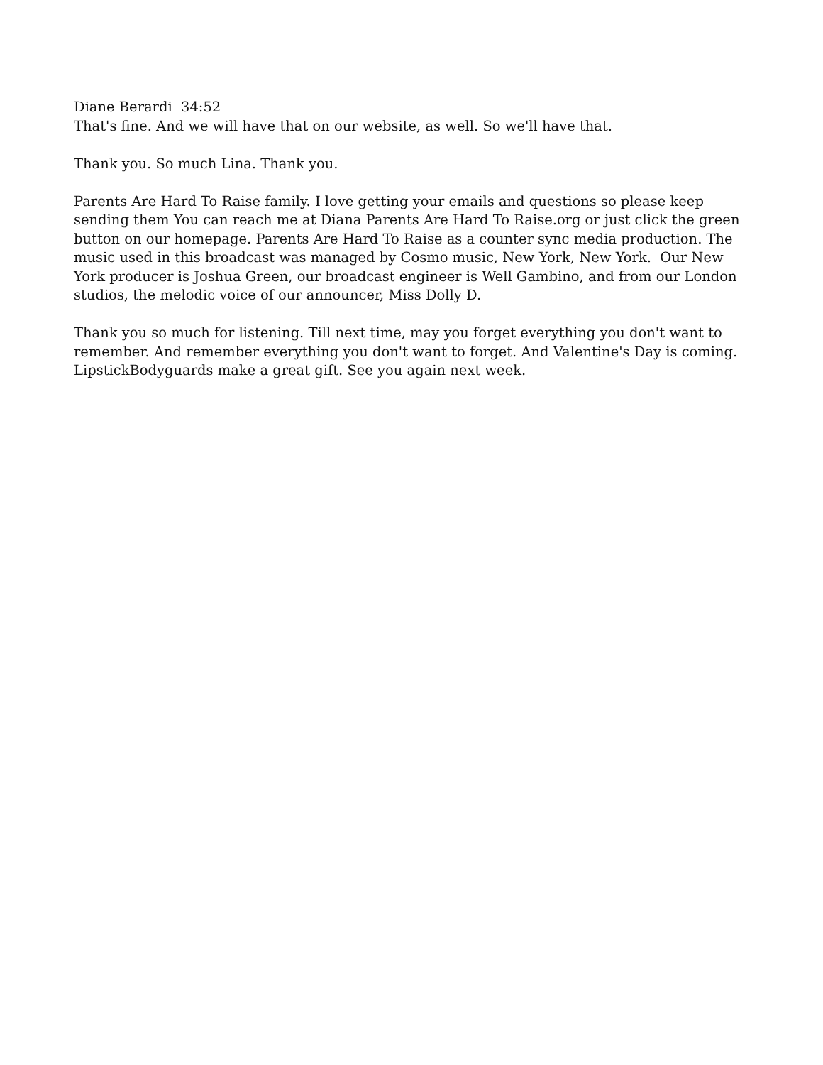Diane Berardi 34:52
That's fine. And we will have that on our website, as well. So we'll have that.
Thank you. So much Lina. Thank you.
Parents Are Hard To Raise family. I love getting your emails and questions so please keep sending them You can reach me at Diana Parents Are Hard To Raise.org or just click the green button on our homepage. Parents Are Hard To Raise as a counter sync media production. The music used in this broadcast was managed by Cosmo music, New York, New York. Our New York producer is Joshua Green, our broadcast engineer is Well Gambino, and from our London studios, the melodic voice of our announcer, Miss Dolly D.
Thank you so much for listening. Till next time, may you forget everything you don't want to remember. And remember everything you don't want to forget. And Valentine's Day is coming. LipstickBodyguards make a great gift. See you again next week.